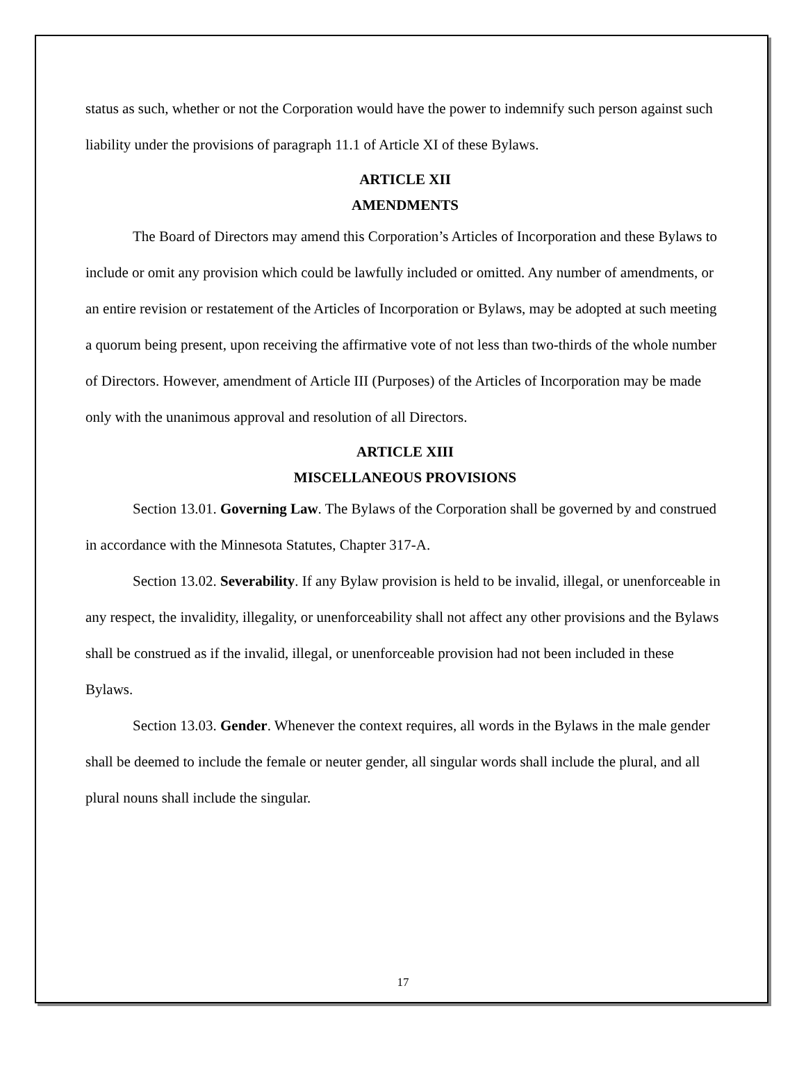status as such, whether or not the Corporation would have the power to indemnify such person against such liability under the provisions of paragraph 11.1 of Article XI of these Bylaws.
ARTICLE XII
AMENDMENTS
The Board of Directors may amend this Corporation’s Articles of Incorporation and these Bylaws to include or omit any provision which could be lawfully included or omitted. Any number of amendments, or an entire revision or restatement of the Articles of Incorporation or Bylaws, may be adopted at such meeting a quorum being present, upon receiving the affirmative vote of not less than two-thirds of the whole number of Directors. However, amendment of Article III (Purposes) of the Articles of Incorporation may be made only with the unanimous approval and resolution of all Directors.
ARTICLE XIII
MISCELLANEOUS PROVISIONS
Section 13.01. Governing Law. The Bylaws of the Corporation shall be governed by and construed in accordance with the Minnesota Statutes, Chapter 317-A.
Section 13.02. Severability. If any Bylaw provision is held to be invalid, illegal, or unenforceable in any respect, the invalidity, illegality, or unenforceability shall not affect any other provisions and the Bylaws shall be construed as if the invalid, illegal, or unenforceable provision had not been included in these Bylaws.
Section 13.03. Gender. Whenever the context requires, all words in the Bylaws in the male gender shall be deemed to include the female or neuter gender, all singular words shall include the plural, and all plural nouns shall include the singular.
17